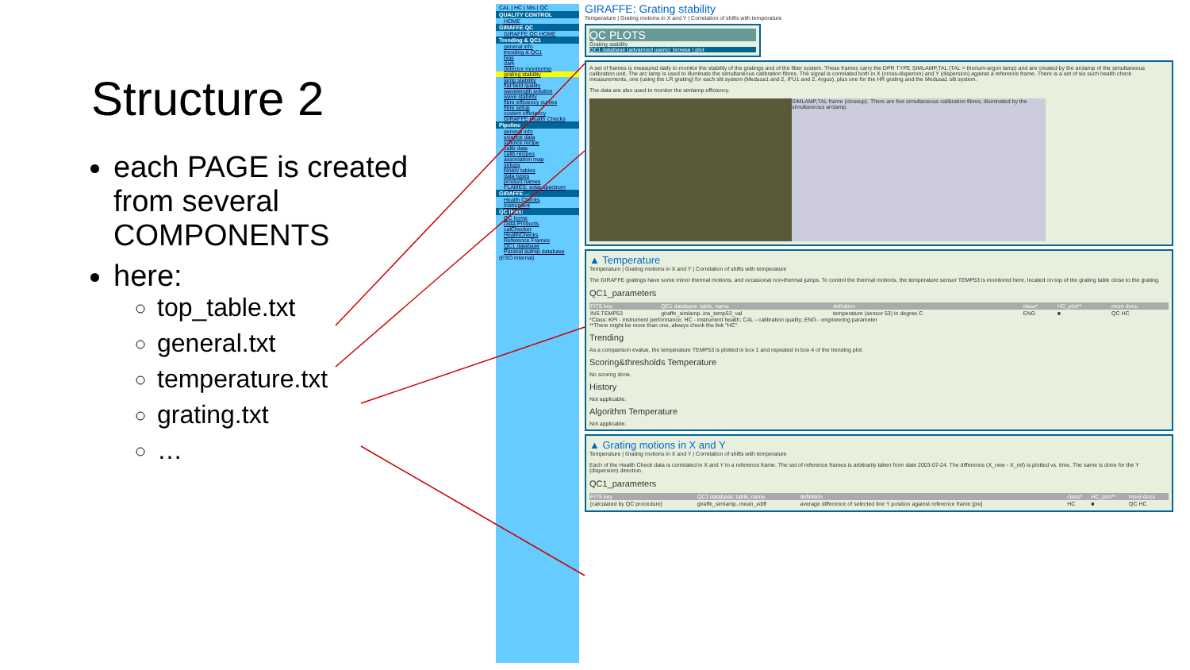Structure 2
each PAGE is created from several COMPONENTS
here:
top_table.txt
general.txt
temperature.txt
grating.txt
…
CAL | HC | Mis | QC
QUALITY CONTROL
HOME
GIRAFFE QC
GIRAFFE QC HOME
Trending & QC1
general info
trending & QC1
bias
dark
detector monitoring
grating stability
lamp stability
flat field quality
wavelength solution
wave stability
fibre efficiency curves
fibre setup
system efficiency
GIRAFFE Health Checks
Pipeline
general info
science data
science recipe
calib data
calib recipes
association map
setups
binary tables
data types
product names
FLAMES: solar spectrum
GIRAFFE ...
Health Checks
Instrument
QC links:
QC home
Data Products
calChecker
HealthChecks
Reference Frames
QC1 database
Paranal autrep database
(ESO internal)
GIRAFFE: Grating stability
Temperature | Grating motions in X and Y | Correlation of shifts with temperature
QC PLOTS
Grating stability
QC1 database (advanced users): browse | plot
A set of frames is measured daily to monitor the stability of the gratings and of the fiber system. These frames carry the DPR TYPE SIMLAMP,TAL (TAL = thorium-argon lamp) and are created by the arclamp of the simultaneous calibration unit. The arc lamp is used to illuminate the simultaneous calibration fibres. The signal is correlated both in X (cross-disperion) and Y (dispersion) against a reference frame. There is a set of six such health check measurements, one (using the LR grating) for each slit system (Medusa1 and 2, IFU1 and 2, Argus), plus one for the HR grating and the Medusa1 slit system.
The data are also used to monitor the simlamp efficiency.
SIMLAMP,TAL frame (closeup). There are five simultaneous calibration fibres, illuminated by the simultaneous arclamp.
▲ Temperature
Temperature | Grating motions in X and Y | Correlation of shifts with temperature
The GIRAFFE gratings have some minor thermal motions, and occasional non-thermal jumps. To control the thermal motions, the temperature sensor TEMP53 is monitored here, located on top of the grating table close to the grating.
QC1_parameters
| FITS key | QC1 database: table, name | definition | class* | HC_plot** | more docu |
| --- | --- | --- | --- | --- | --- |
| INS.TEMP53 | giraffe_simlamp..ins_temp53_val | temperature (sensor 53) in degree C | ENG | ■ | QC HC |
*Class: KPI - instrument performance; HC - instrument health; CAL - calibration quality; ENG - engineering parameter
**There might be more than one, always check the link "HC".
Trending
As a comparison evalue, the temperature TEMP53 is plotted in box 1 and repeated in box 4 of the trending plot.
Scoring&thresholds Temperature
No scoring done.
History
Not applicable.
Algorithm Temperature
Not applicable.
▲ Grating motions in X and Y
Temperature | Grating motions in X and Y | Correlation of shifts with temperature
Each of the Health Check data is correlated in X and Y to a reference frame. The set of reference frames is arbitrarily taken from date 2003-07-24. The difference (X_new - X_ref) is plotted vs. time. The same is done for the Y (dispersion) direction.
QC1_parameters
| FITS key | QC1 database: table, name | definition | class* | HC_plot** | more docu |
| --- | --- | --- | --- | --- | --- |
| [calculated by QC procedure] | giraffe_simlamp..mean_xdiff | average difference of selected line Y position against reference frame [pix] | HC | ■ | QC HC |